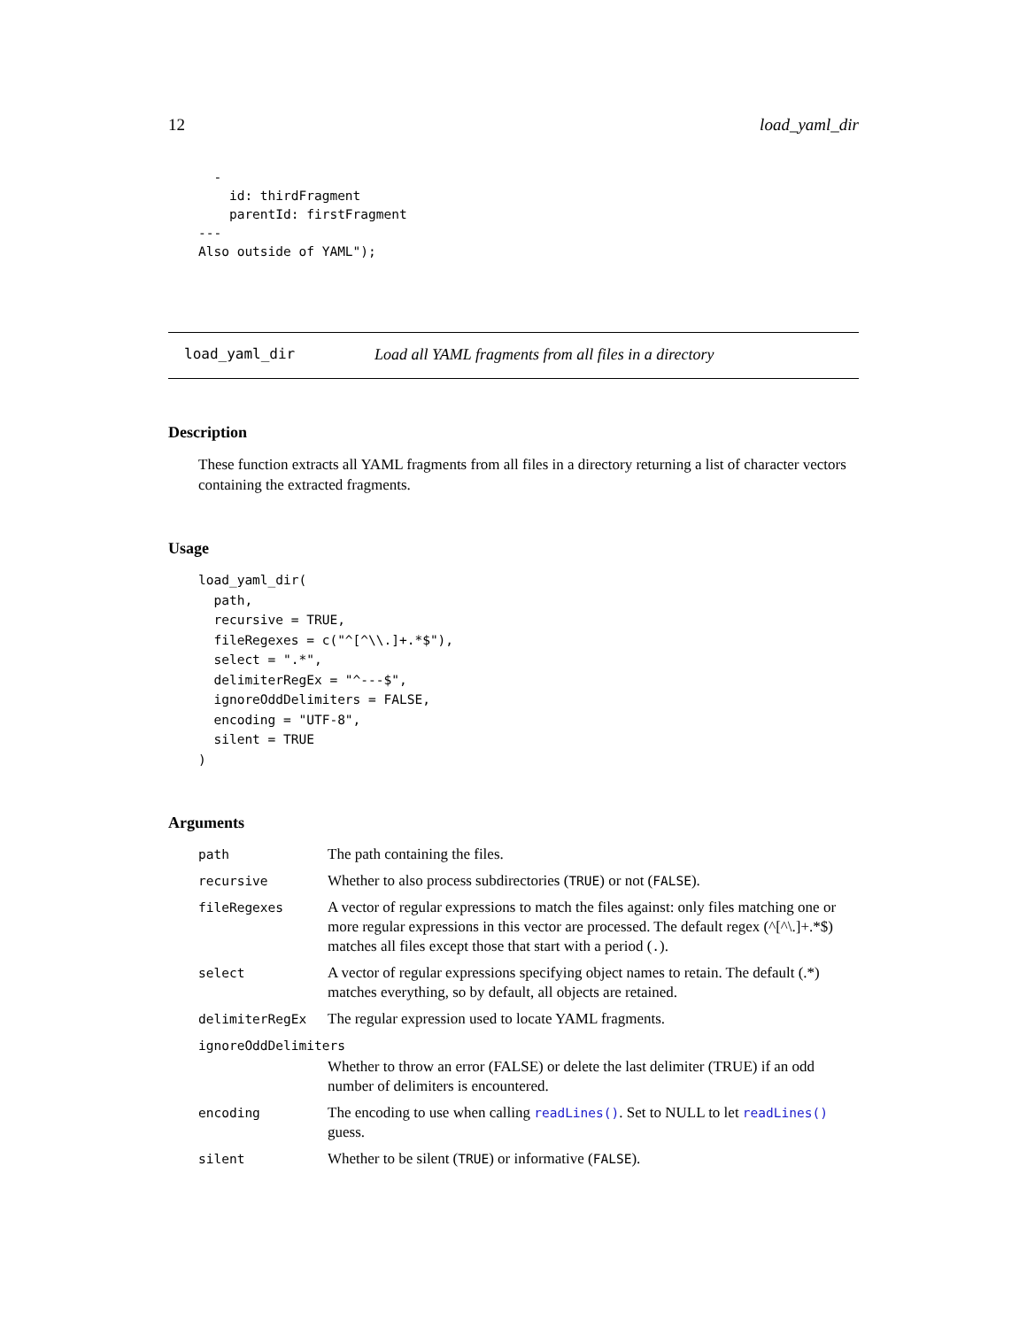12 load_yaml_dir
  -
    id: thirdFragment
    parentId: firstFragment
---
Also outside of YAML");
load_yaml_dir Load all YAML fragments from all files in a directory
Description
These function extracts all YAML fragments from all files in a directory returning a list of character vectors containing the extracted fragments.
Usage
load_yaml_dir(
  path,
  recursive = TRUE,
  fileRegexes = c("^[^\\.]+.*$"),
  select = ".*",
  delimiterRegEx = "^---$",
  ignoreOddDelimiters = FALSE,
  encoding = "UTF-8",
  silent = TRUE
)
Arguments
| path | The path containing the files. |
| recursive | Whether to also process subdirectories ( TRUE ) or not ( FALSE ). |
| fileRegexes | A vector of regular expressions to match the files against: only files matching one or more regular expressions in this vector are processed. The default regex (^[^\.]+.*$) matches all files except those that start with a period ( . ). |
| select | A vector of regular expressions specifying object names to retain. The default (.*) matches everything, so by default, all objects are retained. |
| delimiterRegEx | The regular expression used to locate YAML fragments. |
| ignoreOddDelimiters | |
| | Whether to throw an error (FALSE) or delete the last delimiter (TRUE) if an odd number of delimiters is encountered. |
| encoding | The encoding to use when calling readLines() . Set to NULL to let readLines() guess. |
| silent | Whether to be silent ( TRUE ) or informative ( FALSE ). |